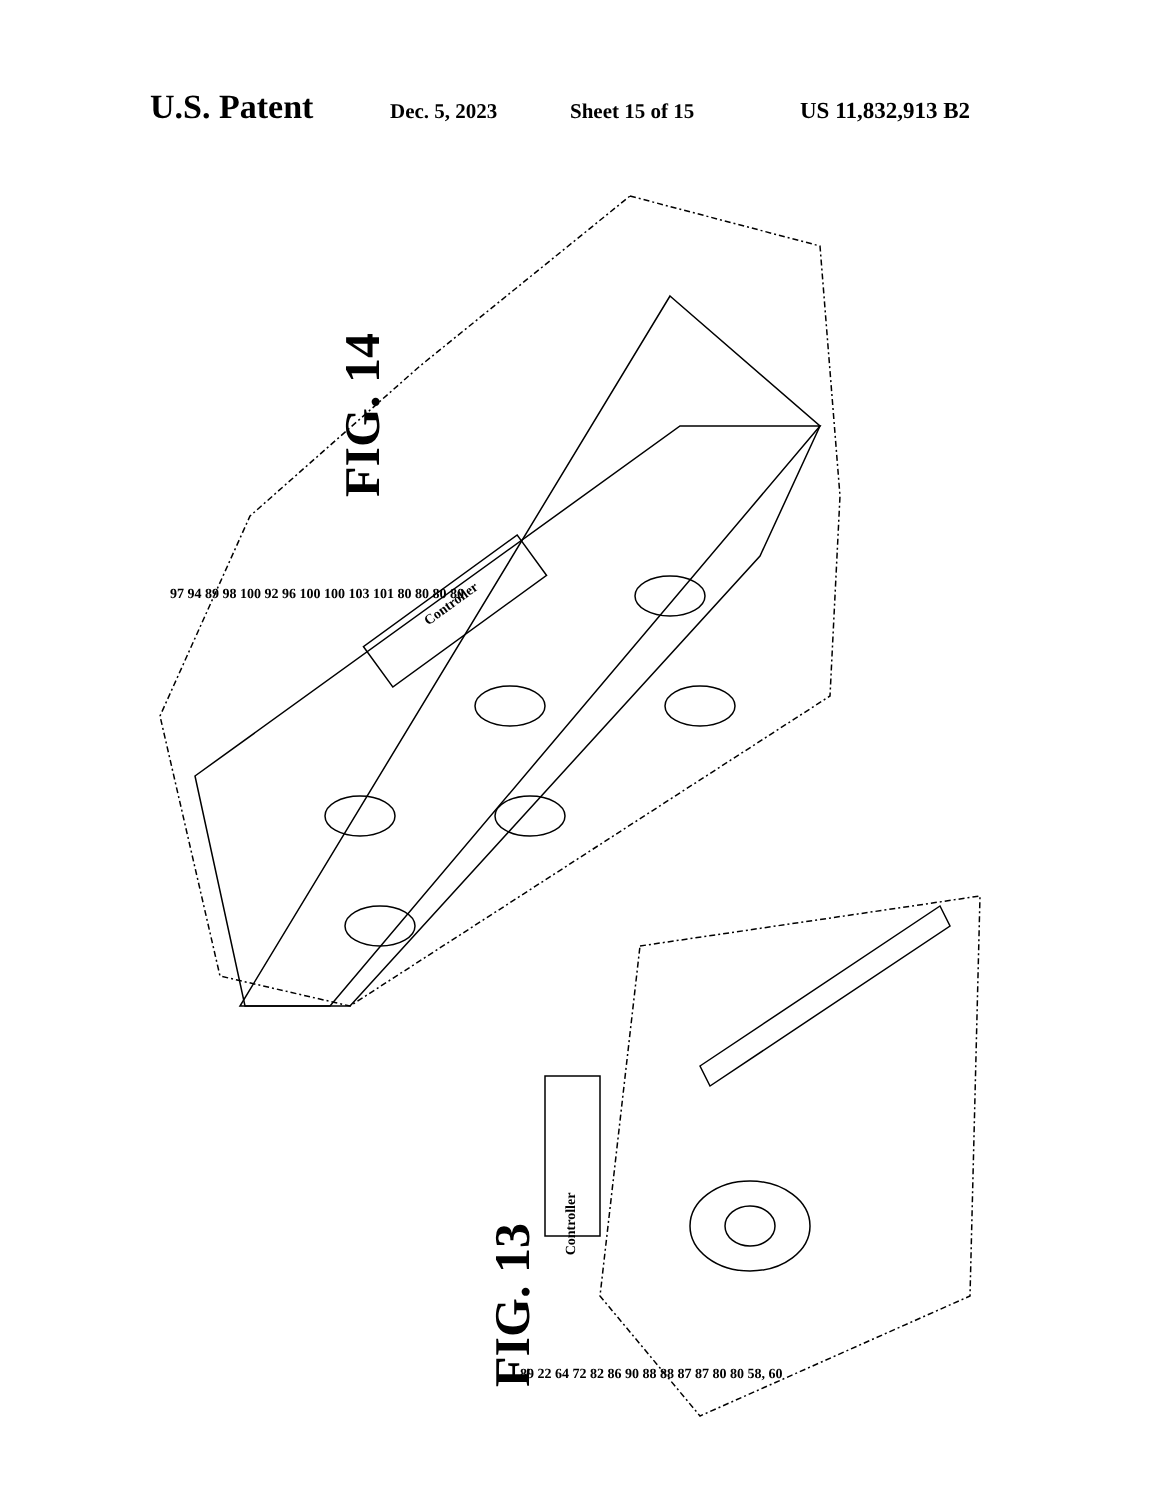U.S. Patent Dec. 5, 2023 Sheet 15 of 15 US 11,832,913 B2
FIG. 14
FIG. 13
Controller
Controller
97 94 89 98 100 92 96 100 100 103 101 80 80 80 80
89 22 64 72 82 86 90 88 88 87 87 80 80 58, 60